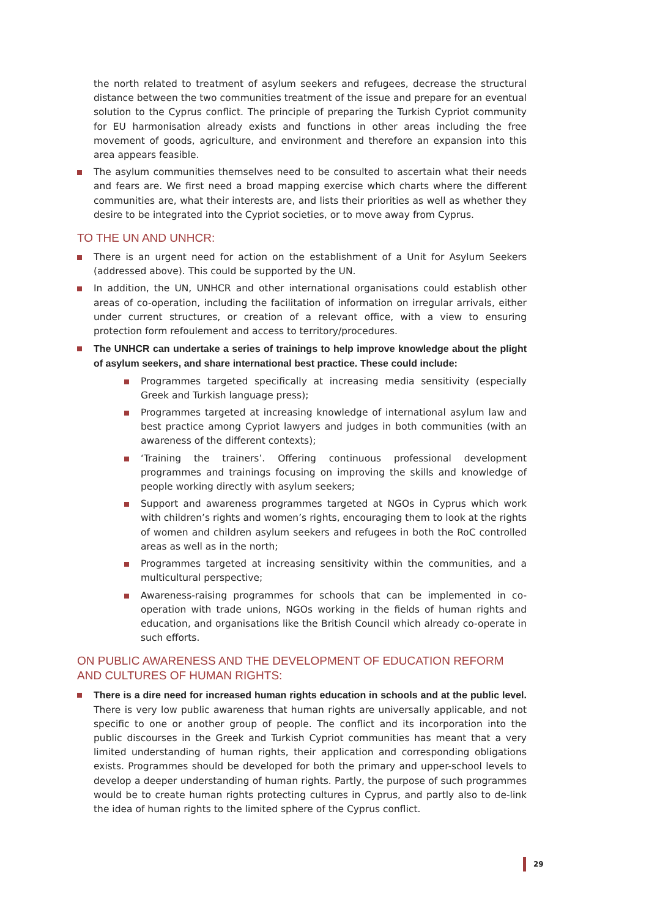the north related to treatment of asylum seekers and refugees, decrease the structural distance between the two communities treatment of the issue and prepare for an eventual solution to the Cyprus conflict. The principle of preparing the Turkish Cypriot community for EU harmonisation already exists and functions in other areas including the free movement of goods, agriculture, and environment and therefore an expansion into this area appears feasible.
The asylum communities themselves need to be consulted to ascertain what their needs and fears are. We first need a broad mapping exercise which charts where the different communities are, what their interests are, and lists their priorities as well as whether they desire to be integrated into the Cypriot societies, or to move away from Cyprus.
TO THE UN AND UNHCR:
There is an urgent need for action on the establishment of a Unit for Asylum Seekers (addressed above). This could be supported by the UN.
In addition, the UN, UNHCR and other international organisations could establish other areas of co-operation, including the facilitation of information on irregular arrivals, either under current structures, or creation of a relevant office, with a view to ensuring protection form refoulement and access to territory/procedures.
The UNHCR can undertake a series of trainings to help improve knowledge about the plight of asylum seekers, and share international best practice. These could include:
Programmes targeted specifically at increasing media sensitivity (especially Greek and Turkish language press);
Programmes targeted at increasing knowledge of international asylum law and best practice among Cypriot lawyers and judges in both communities (with an awareness of the different contexts);
‘Training the trainers’. Offering continuous professional development programmes and trainings focusing on improving the skills and knowledge of people working directly with asylum seekers;
Support and awareness programmes targeted at NGOs in Cyprus which work with children’s rights and women’s rights, encouraging them to look at the rights of women and children asylum seekers and refugees in both the RoC controlled areas as well as in the north;
Programmes targeted at increasing sensitivity within the communities, and a multicultural perspective;
Awareness-raising programmes for schools that can be implemented in co-operation with trade unions, NGOs working in the fields of human rights and education, and organisations like the British Council which already co-operate in such efforts.
ON PUBLIC AWARENESS AND THE DEVELOPMENT OF EDUCATION REFORM AND CULTURES OF HUMAN RIGHTS:
There is a dire need for increased human rights education in schools and at the public level. There is very low public awareness that human rights are universally applicable, and not specific to one or another group of people. The conflict and its incorporation into the public discourses in the Greek and Turkish Cypriot communities has meant that a very limited understanding of human rights, their application and corresponding obligations exists. Programmes should be developed for both the primary and upper-school levels to develop a deeper understanding of human rights. Partly, the purpose of such programmes would be to create human rights protecting cultures in Cyprus, and partly also to de-link the idea of human rights to the limited sphere of the Cyprus conflict.
29